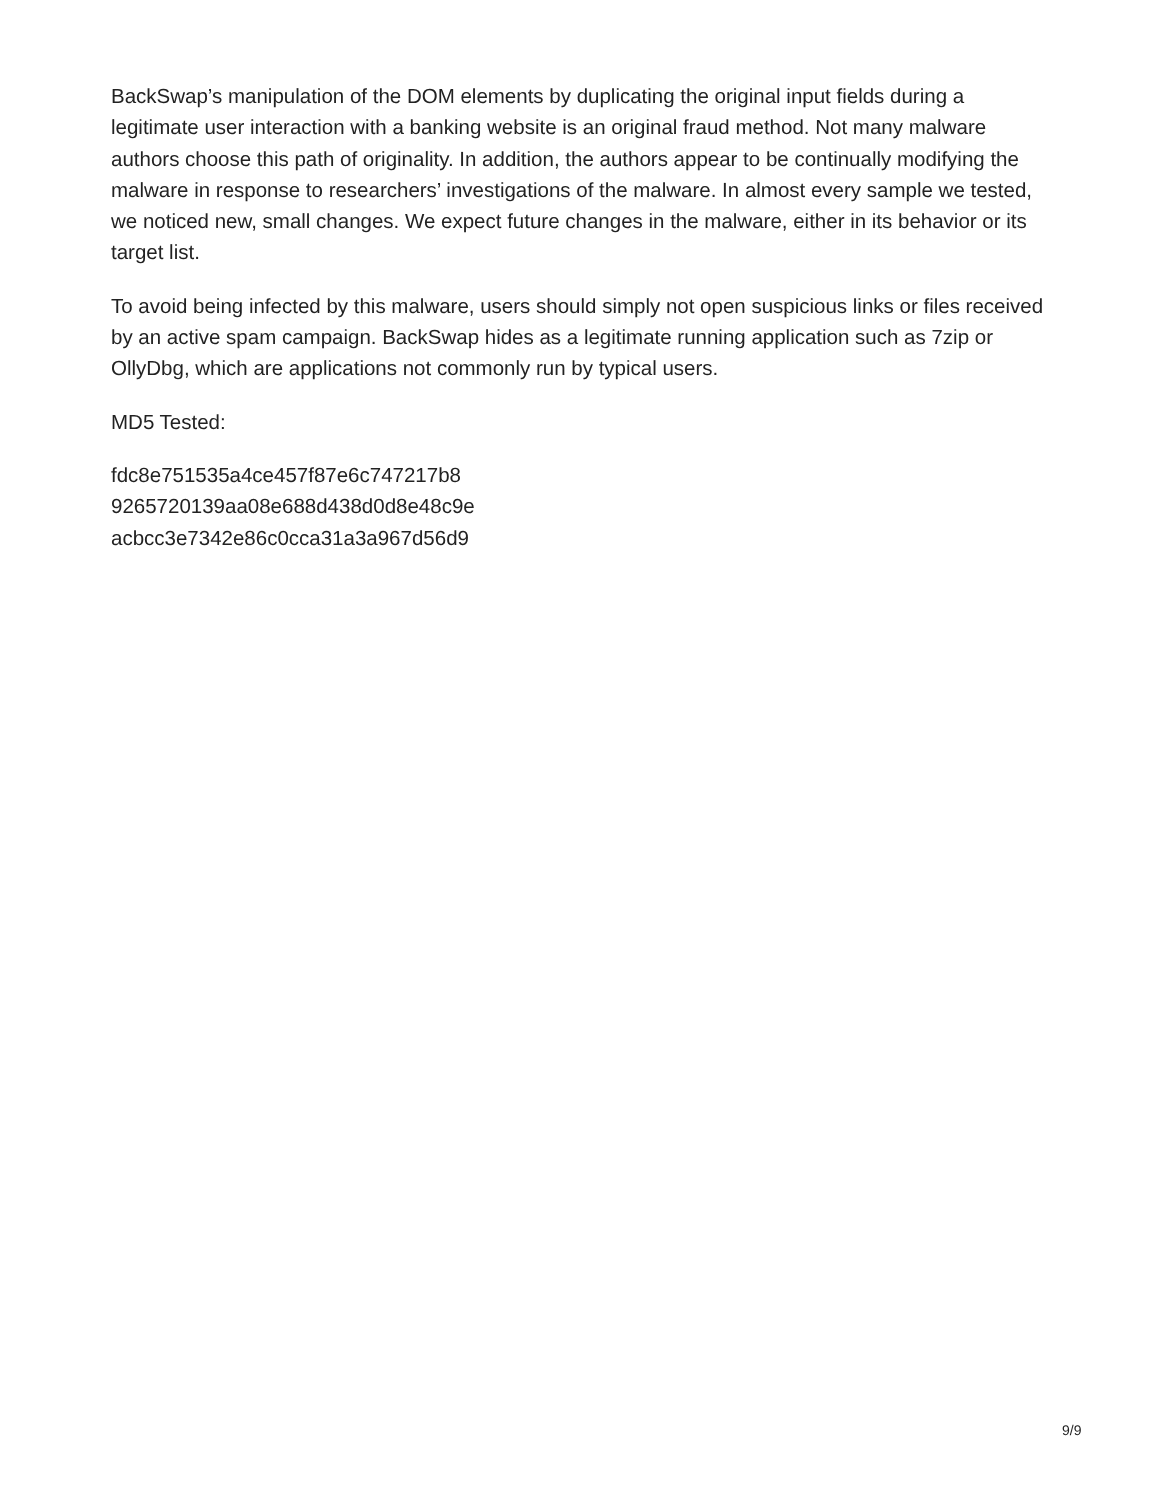BackSwap’s manipulation of the DOM elements by duplicating the original input fields during a legitimate user interaction with a banking website is an original fraud method. Not many malware authors choose this path of originality. In addition, the authors appear to be continually modifying the malware in response to researchers’ investigations of the malware. In almost every sample we tested, we noticed new, small changes. We expect future changes in the malware, either in its behavior or its target list.
To avoid being infected by this malware, users should simply not open suspicious links or files received by an active spam campaign. BackSwap hides as a legitimate running application such as 7zip or OllyDbg, which are applications not commonly run by typical users.
MD5 Tested:
fdc8e751535a4ce457f87e6c747217b8
9265720139aa08e688d438d0d8e48c9e
acbcc3e7342e86c0cca31a3a967d56d9
9/9